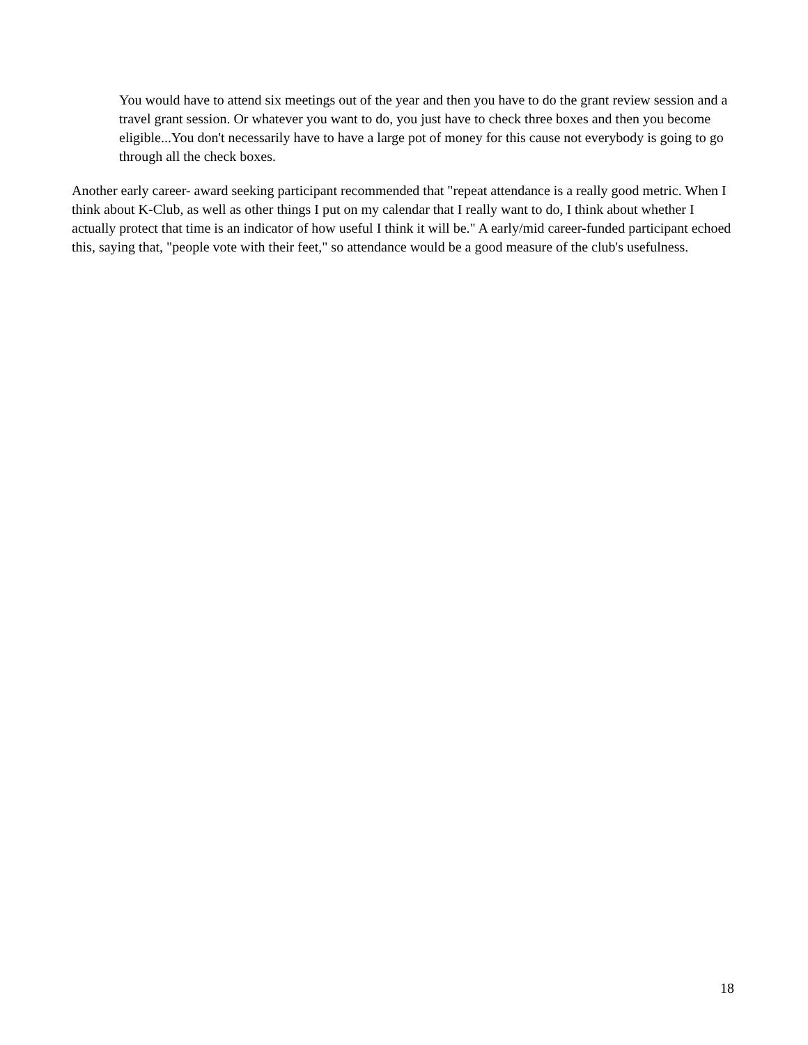You would have to attend six meetings out of the year and then you have to do the grant review session and a travel grant session. Or whatever you want to do, you just have to check three boxes and then you become eligible...You don't necessarily have to have a large pot of money for this cause not everybody is going to go through all the check boxes.
Another early career- award seeking participant recommended that "repeat attendance is a really good metric. When I think about K-Club, as well as other things I put on my calendar that I really want to do, I think about whether I actually protect that time is an indicator of how useful I think it will be." A early/mid career-funded participant echoed this, saying that, "people vote with their feet," so attendance would be a good measure of the club's usefulness.
18